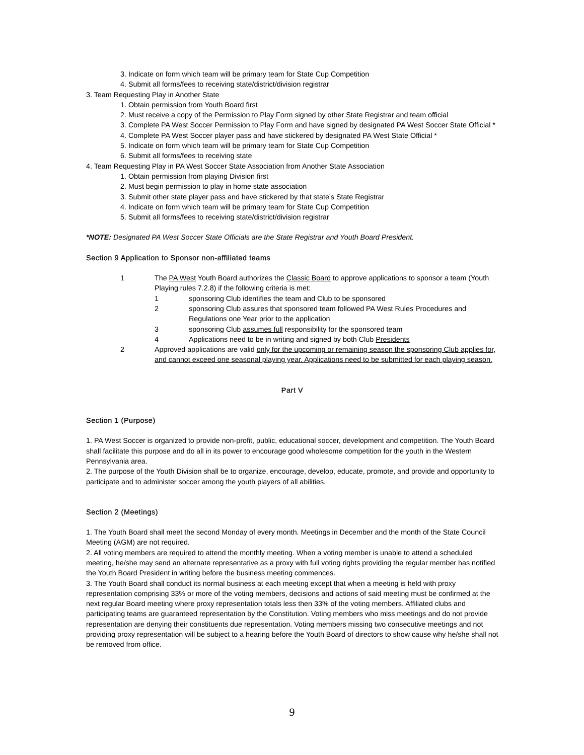3. Indicate on form which team will be primary team for State Cup Competition
4. Submit all forms/fees to receiving state/district/division registrar
3. Team Requesting Play in Another State
1. Obtain permission from Youth Board first
2. Must receive a copy of the Permission to Play Form signed by other State Registrar and team official
3. Complete PA West Soccer Permission to Play Form and have signed by designated PA West Soccer State Official *
4. Complete PA West Soccer player pass and have stickered by designated PA West State Official *
5. Indicate on form which team will be primary team for State Cup Competition
6. Submit all forms/fees to receiving state
4. Team Requesting Play in PA West Soccer State Association from Another State Association
1. Obtain permission from playing Division first
2. Must begin permission to play in home state association
3. Submit other state player pass and have stickered by that state’s State Registrar
4. Indicate on form which team will be primary team for State Cup Competition
5. Submit all forms/fees to receiving state/district/division registrar
*NOTE: Designated PA West Soccer State Officials are the State Registrar and Youth Board President.
Section 9 Application to Sponsor non-affiliated teams
1 The PA West Youth Board authorizes the Classic Board to approve applications to sponsor a team (Youth Playing rules 7.2.8) if the following criteria is met:
1 sponsoring Club identifies the team and Club to be sponsored
2 sponsoring Club assures that sponsored team followed PA West Rules Procedures and Regulations one Year prior to the application
3 sponsoring Club assumes full responsibility for the sponsored team
4 Applications need to be in writing and signed by both Club Presidents
2 Approved applications are valid only for the upcoming or remaining season the sponsoring Club applies for, and cannot exceed one seasonal playing year. Applications need to be submitted for each playing season.
Part V
Section 1 (Purpose)
1. PA West Soccer is organized to provide non-profit, public, educational soccer, development and competition. The Youth Board shall facilitate this purpose and do all in its power to encourage good wholesome competition for the youth in the Western Pennsylvania area.
2. The purpose of the Youth Division shall be to organize, encourage, develop, educate, promote, and provide and opportunity to participate and to administer soccer among the youth players of all abilities.
Section 2 (Meetings)
1. The Youth Board shall meet the second Monday of every month. Meetings in December and the month of the State Council Meeting (AGM) are not required.
2. All voting members are required to attend the monthly meeting. When a voting member is unable to attend a scheduled meeting, he/she may send an alternate representative as a proxy with full voting rights providing the regular member has notified the Youth Board President in writing before the business meeting commences.
3. The Youth Board shall conduct its normal business at each meeting except that when a meeting is held with proxy representation comprising 33% or more of the voting members, decisions and actions of said meeting must be confirmed at the next regular Board meeting where proxy representation totals less then 33% of the voting members. Affiliated clubs and participating teams are guaranteed representation by the Constitution. Voting members who miss meetings and do not provide representation are denying their constituents due representation. Voting members missing two consecutive meetings and not providing proxy representation will be subject to a hearing before the Youth Board of directors to show cause why he/she shall not be removed from office.
9